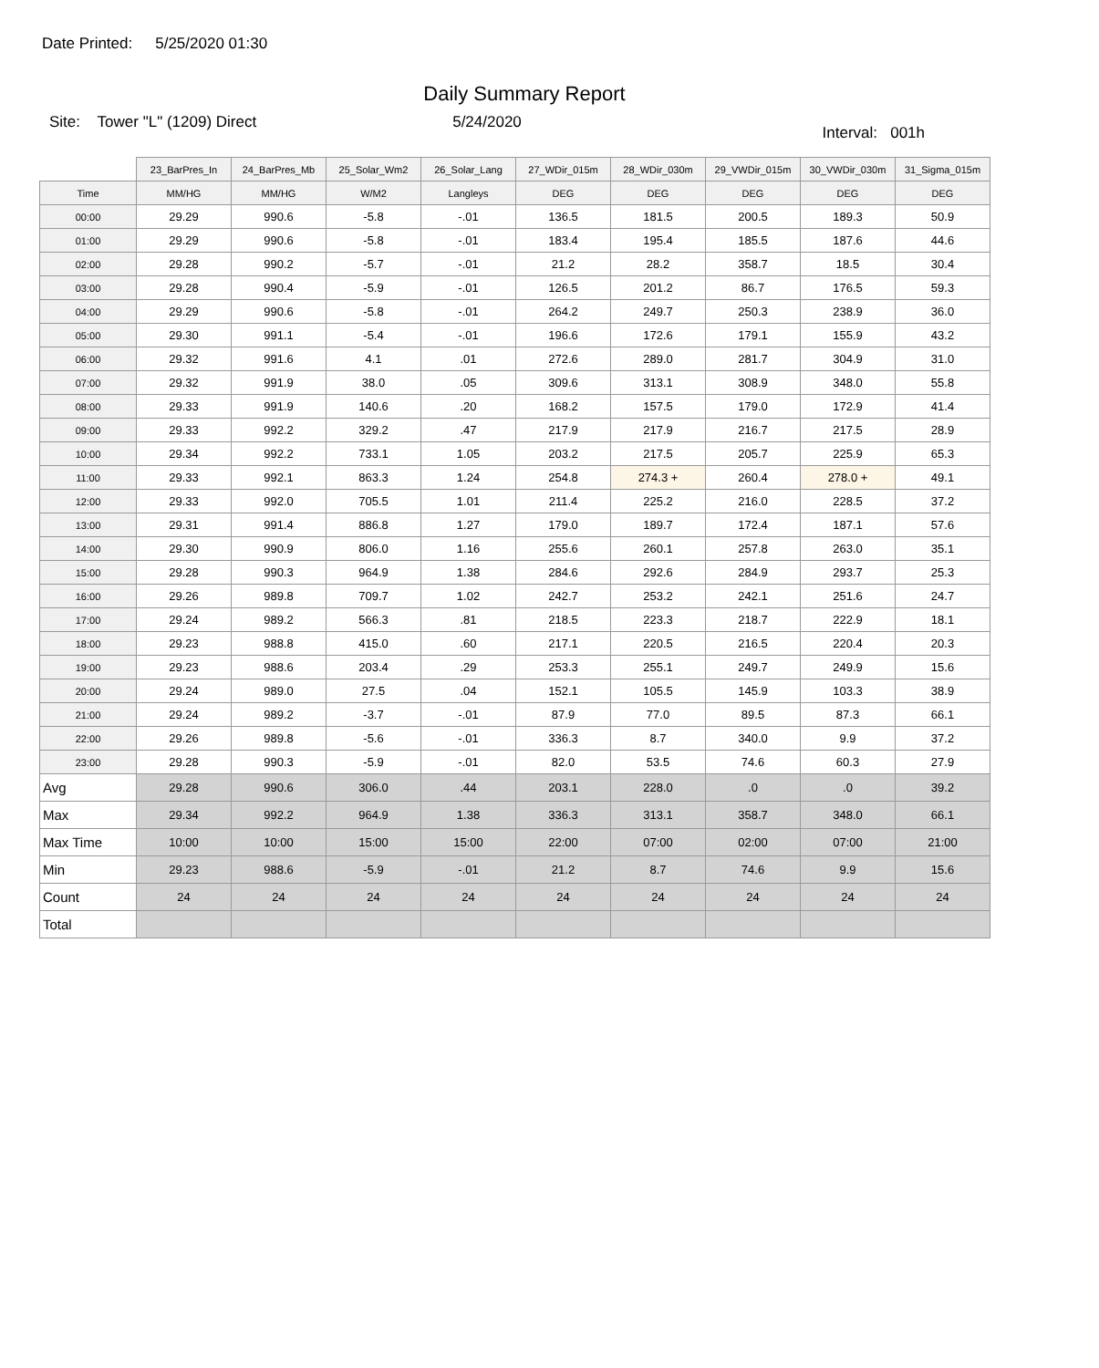Date Printed: 5/25/2020 01:30
Daily Summary Report
Site: Tower "L" (1209) Direct
5/24/2020
Interval: 001h
| | 23_BarPres_In | 24_BarPres_Mb | 25_Solar_Wm2 | 26_Solar_Lang | 27_WDir_015m | 28_WDir_030m | 29_VWDir_015m | 30_VWDir_030m | 31_Sigma_015m |
| --- | --- | --- | --- | --- | --- | --- | --- | --- | --- |
| Time | MM/HG | MM/HG | W/M2 | Langleys | DEG | DEG | DEG | DEG | DEG |
| 00:00 | 29.29 | 990.6 | -5.8 | -.01 | 136.5 | 181.5 | 200.5 | 189.3 | 50.9 |
| 01:00 | 29.29 | 990.6 | -5.8 | -.01 | 183.4 | 195.4 | 185.5 | 187.6 | 44.6 |
| 02:00 | 29.28 | 990.2 | -5.7 | -.01 | 21.2 | 28.2 | 358.7 | 18.5 | 30.4 |
| 03:00 | 29.28 | 990.4 | -5.9 | -.01 | 126.5 | 201.2 | 86.7 | 176.5 | 59.3 |
| 04:00 | 29.29 | 990.6 | -5.8 | -.01 | 264.2 | 249.7 | 250.3 | 238.9 | 36.0 |
| 05:00 | 29.30 | 991.1 | -5.4 | -.01 | 196.6 | 172.6 | 179.1 | 155.9 | 43.2 |
| 06:00 | 29.32 | 991.6 | 4.1 | .01 | 272.6 | 289.0 | 281.7 | 304.9 | 31.0 |
| 07:00 | 29.32 | 991.9 | 38.0 | .05 | 309.6 | 313.1 | 308.9 | 348.0 | 55.8 |
| 08:00 | 29.33 | 991.9 | 140.6 | .20 | 168.2 | 157.5 | 179.0 | 172.9 | 41.4 |
| 09:00 | 29.33 | 992.2 | 329.2 | .47 | 217.9 | 217.9 | 216.7 | 217.5 | 28.9 |
| 10:00 | 29.34 | 992.2 | 733.1 | 1.05 | 203.2 | 217.5 | 205.7 | 225.9 | 65.3 |
| 11:00 | 29.33 | 992.1 | 863.3 | 1.24 | 254.8 | 274.3 + | 260.4 | 278.0 + | 49.1 |
| 12:00 | 29.33 | 992.0 | 705.5 | 1.01 | 211.4 | 225.2 | 216.0 | 228.5 | 37.2 |
| 13:00 | 29.31 | 991.4 | 886.8 | 1.27 | 179.0 | 189.7 | 172.4 | 187.1 | 57.6 |
| 14:00 | 29.30 | 990.9 | 806.0 | 1.16 | 255.6 | 260.1 | 257.8 | 263.0 | 35.1 |
| 15:00 | 29.28 | 990.3 | 964.9 | 1.38 | 284.6 | 292.6 | 284.9 | 293.7 | 25.3 |
| 16:00 | 29.26 | 989.8 | 709.7 | 1.02 | 242.7 | 253.2 | 242.1 | 251.6 | 24.7 |
| 17:00 | 29.24 | 989.2 | 566.3 | .81 | 218.5 | 223.3 | 218.7 | 222.9 | 18.1 |
| 18:00 | 29.23 | 988.8 | 415.0 | .60 | 217.1 | 220.5 | 216.5 | 220.4 | 20.3 |
| 19:00 | 29.23 | 988.6 | 203.4 | .29 | 253.3 | 255.1 | 249.7 | 249.9 | 15.6 |
| 20:00 | 29.24 | 989.0 | 27.5 | .04 | 152.1 | 105.5 | 145.9 | 103.3 | 38.9 |
| 21:00 | 29.24 | 989.2 | -3.7 | -.01 | 87.9 | 77.0 | 89.5 | 87.3 | 66.1 |
| 22:00 | 29.26 | 989.8 | -5.6 | -.01 | 336.3 | 8.7 | 340.0 | 9.9 | 37.2 |
| 23:00 | 29.28 | 990.3 | -5.9 | -.01 | 82.0 | 53.5 | 74.6 | 60.3 | 27.9 |
| Avg | 29.28 | 990.6 | 306.0 | .44 | 203.1 | 228.0 | .0 | .0 | 39.2 |
| Max | 29.34 | 992.2 | 964.9 | 1.38 | 336.3 | 313.1 | 358.7 | 348.0 | 66.1 |
| Max Time | 10:00 | 10:00 | 15:00 | 15:00 | 22:00 | 07:00 | 02:00 | 07:00 | 21:00 |
| Min | 29.23 | 988.6 | -5.9 | -.01 | 21.2 | 8.7 | 74.6 | 9.9 | 15.6 |
| Count | 24 | 24 | 24 | 24 | 24 | 24 | 24 | 24 | 24 |
| Total | | | | | | | | | |